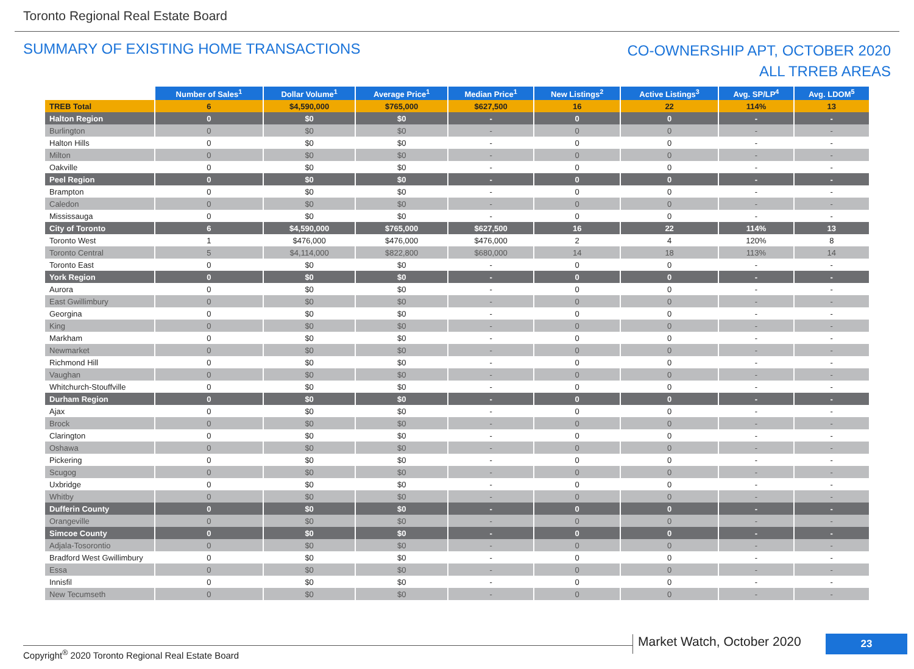Toronto Regional Real Estate Board
SUMMARY OF EXISTING HOME TRANSACTIONS
CO-OWNERSHIP APT, OCTOBER 2020
ALL TRREB AREAS
| | Number of Sales<sup>1</sup> | Dollar Volume<sup>1</sup> | Average Price<sup>1</sup> | Median Price<sup>1</sup> | New Listings<sup>2</sup> | Active Listings<sup>3</sup> | Avg. SP/LP<sup>4</sup> | Avg. LDOM<sup>5</sup> |
| TREB Total | 6 | $4,590,000 | $765,000 | $627,500 | 16 | 22 | 114% | 13 |
| Halton Region | 0 | $0 | $0 | - | 0 | 0 | - | - |
| Burlington | 0 | $0 | $0 | - | 0 | 0 | - | - |
| Halton Hills | 0 | $0 | $0 | - | 0 | 0 | - | - |
| Milton | 0 | $0 | $0 | - | 0 | 0 | - | - |
| Oakville | 0 | $0 | $0 | - | 0 | 0 | - | - |
| Peel Region | 0 | $0 | $0 | - | 0 | 0 | - | - |
| Brampton | 0 | $0 | $0 | - | 0 | 0 | - | - |
| Caledon | 0 | $0 | $0 | - | 0 | 0 | - | - |
| Mississauga | 0 | $0 | $0 | - | 0 | 0 | - | - |
| City of Toronto | 6 | $4,590,000 | $765,000 | $627,500 | 16 | 22 | 114% | 13 |
| Toronto West | 1 | $476,000 | $476,000 | $476,000 | 2 | 4 | 120% | 8 |
| Toronto Central | 5 | $4,114,000 | $822,800 | $680,000 | 14 | 18 | 113% | 14 |
| Toronto East | 0 | $0 | $0 | - | 0 | 0 | - | - |
| York Region | 0 | $0 | $0 | - | 0 | 0 | - | - |
| Aurora | 0 | $0 | $0 | - | 0 | 0 | - | - |
| East Gwillimbury | 0 | $0 | $0 | - | 0 | 0 | - | - |
| Georgina | 0 | $0 | $0 | - | 0 | 0 | - | - |
| King | 0 | $0 | $0 | - | 0 | 0 | - | - |
| Markham | 0 | $0 | $0 | - | 0 | 0 | - | - |
| Newmarket | 0 | $0 | $0 | - | 0 | 0 | - | - |
| Richmond Hill | 0 | $0 | $0 | - | 0 | 0 | - | - |
| Vaughan | 0 | $0 | $0 | - | 0 | 0 | - | - |
| Whitchurch-Stouffville | 0 | $0 | $0 | - | 0 | 0 | - | - |
| Durham Region | 0 | $0 | $0 | - | 0 | 0 | - | - |
| Ajax | 0 | $0 | $0 | - | 0 | 0 | - | - |
| Brock | 0 | $0 | $0 | - | 0 | 0 | - | - |
| Clarington | 0 | $0 | $0 | - | 0 | 0 | - | - |
| Oshawa | 0 | $0 | $0 | - | 0 | 0 | - | - |
| Pickering | 0 | $0 | $0 | - | 0 | 0 | - | - |
| Scugog | 0 | $0 | $0 | - | 0 | 0 | - | - |
| Uxbridge | 0 | $0 | $0 | - | 0 | 0 | - | - |
| Whitby | 0 | $0 | $0 | - | 0 | 0 | - | - |
| Dufferin County | 0 | $0 | $0 | - | 0 | 0 | - | - |
| Orangeville | 0 | $0 | $0 | - | 0 | 0 | - | - |
| Simcoe County | 0 | $0 | $0 | - | 0 | 0 | - | - |
| Adjala-Tosorontio | 0 | $0 | $0 | - | 0 | 0 | - | - |
| Bradford West Gwillimbury | 0 | $0 | $0 | - | 0 | 0 | - | - |
| Essa | 0 | $0 | $0 | - | 0 | 0 | - | - |
| Innisfil | 0 | $0 | $0 | - | 0 | 0 | - | - |
| New Tecumseth | 0 | $0 | $0 | - | 0 | 0 | - | - |
Market Watch, October 2020 23
Copyright<sup>®</sup> 2020 Toronto Regional Real Estate Board